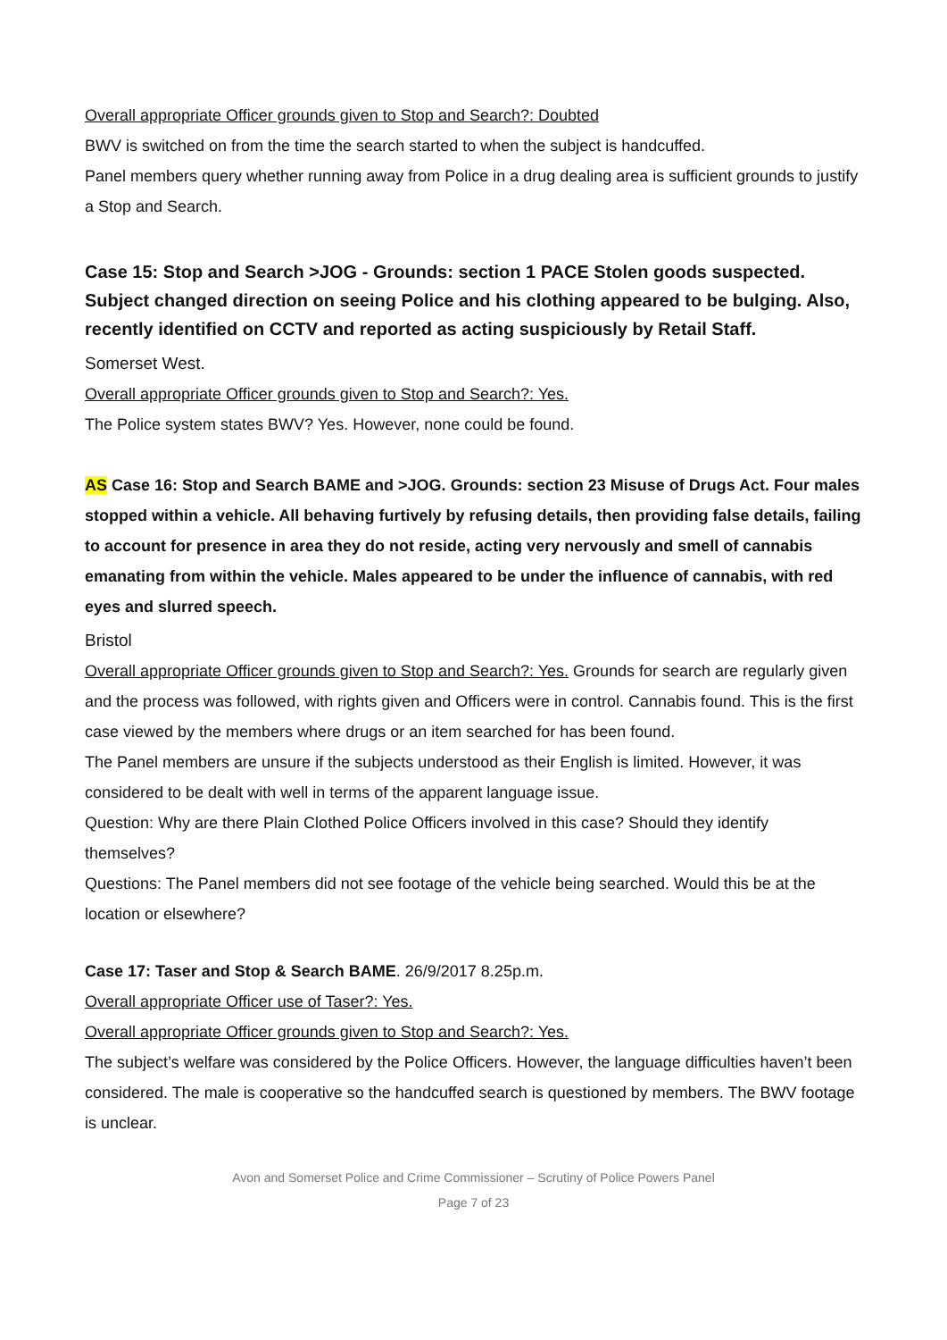Overall appropriate Officer grounds given to Stop and Search?: Doubted
BWV is switched on from the time the search started to when the subject is handcuffed.
Panel members query whether running away from Police in a drug dealing area is sufficient grounds to justify a Stop and Search.
Case 15: Stop and Search >JOG - Grounds: section 1 PACE Stolen goods suspected. Subject changed direction on seeing Police and his clothing appeared to be bulging. Also, recently identified on CCTV and reported as acting suspiciously by Retail Staff.
Somerset West.
Overall appropriate Officer grounds given to Stop and Search?: Yes.
The Police system states BWV? Yes. However, none could be found.
AS Case 16: Stop and Search BAME and >JOG. Grounds: section 23 Misuse of Drugs Act. Four males stopped within a vehicle. All behaving furtively by refusing details, then providing false details, failing to account for presence in area they do not reside, acting very nervously and smell of cannabis emanating from within the vehicle. Males appeared to be under the influence of cannabis, with red eyes and slurred speech.
Bristol
Overall appropriate Officer grounds given to Stop and Search?: Yes. Grounds for search are regularly given and the process was followed, with rights given and Officers were in control. Cannabis found. This is the first case viewed by the members where drugs or an item searched for has been found.
The Panel members are unsure if the subjects understood as their English is limited. However, it was considered to be dealt with well in terms of the apparent language issue.
Question: Why are there Plain Clothed Police Officers involved in this case? Should they identify themselves?
Questions: The Panel members did not see footage of the vehicle being searched. Would this be at the location or elsewhere?
Case 17: Taser and Stop & Search BAME. 26/9/2017 8.25p.m.
Overall appropriate Officer use of Taser?: Yes.
Overall appropriate Officer grounds given to Stop and Search?: Yes.
The subject’s welfare was considered by the Police Officers. However, the language difficulties haven’t been considered. The male is cooperative so the handcuffed search is questioned by members. The BWV footage is unclear.
Avon and Somerset Police and Crime Commissioner – Scrutiny of Police Powers Panel
Page 7 of 23